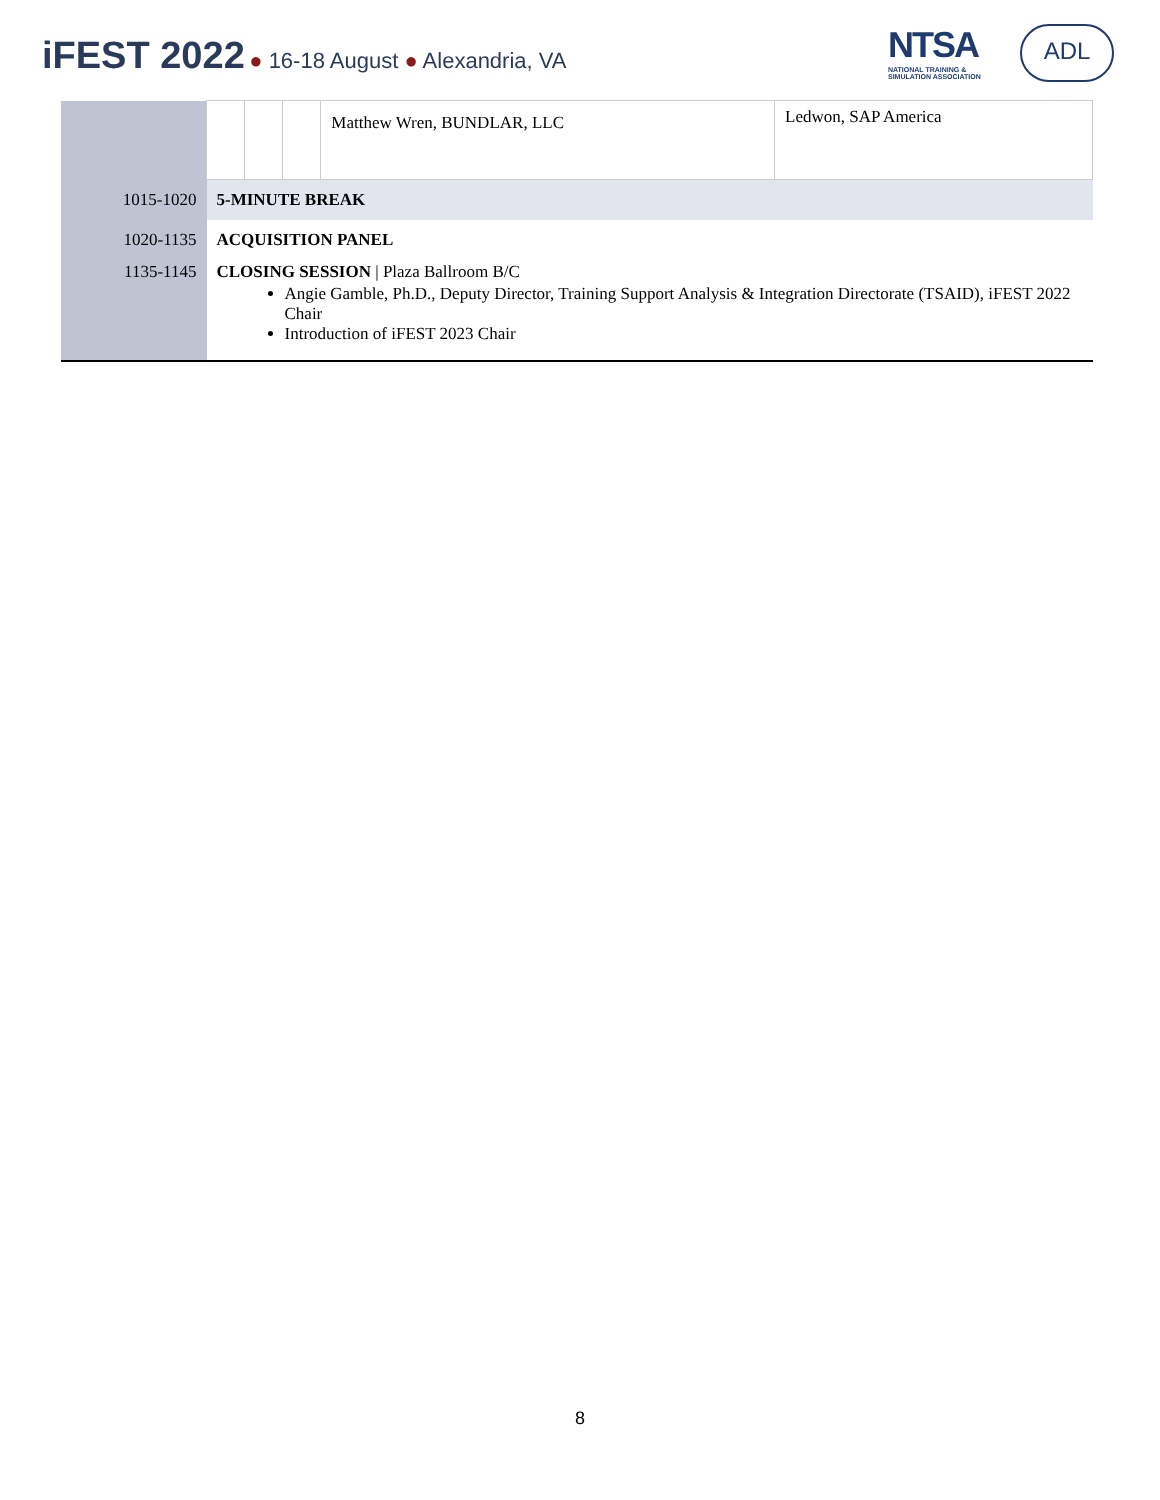iFEST 2022 ● 16-18 August ● Alexandria, VA
NTSA
NATIONAL TRAINING &
SIMULATION ASSOCIATION
ADL
| | | | | Matthew Wren, BUNDLAR, LLC | Ledwon, SAP America |
| 1015-1020 | 5-MINUTE BREAK | | | | |
| 1020-1135 | ACQUISITION PANEL | | | | |
| 1135-1145 | CLOSING SESSION / Plaza Ballroom B/C Angie Gamble, Ph.D., Deputy Director, Training Support Analysis & Integration Directorate (TSAID), iFEST 2022 Chair Introduction of iFEST 2023 Chair | | | | |
8